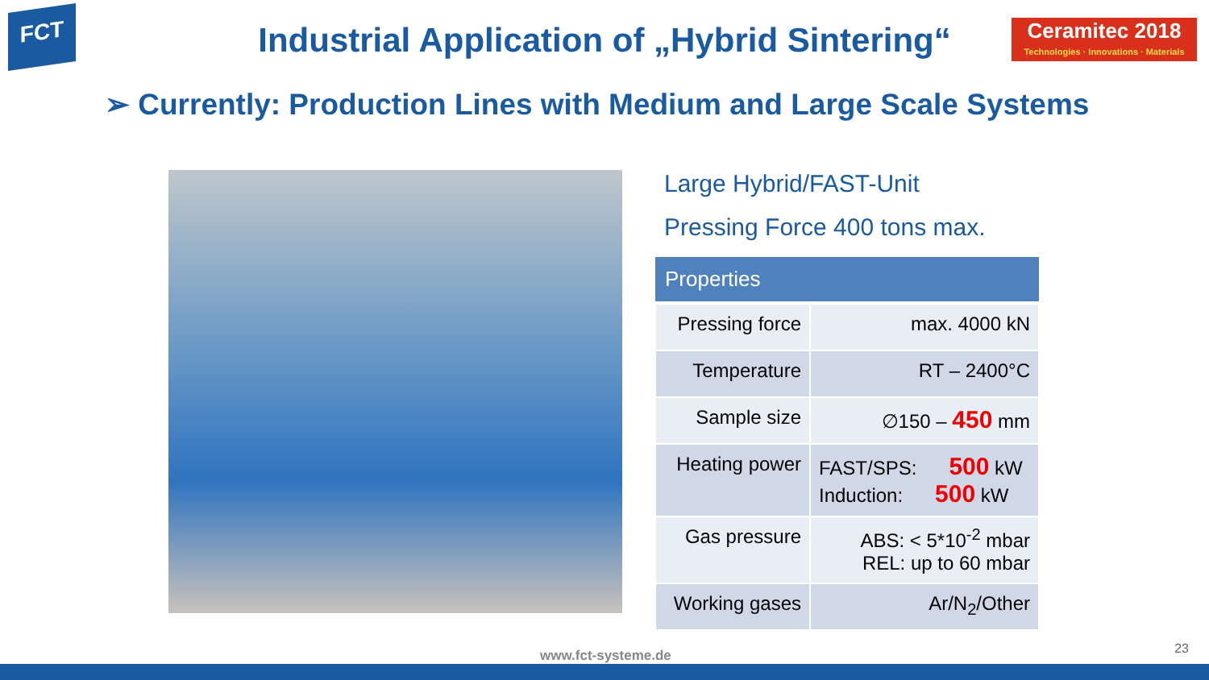FCT
Ceramitec 2018
Technologies · Innovations · Materials
Industrial Application of „Hybrid Sintering“
➢ Currently: Production Lines with Medium and Large Scale Systems
Large Hybrid/FAST-Unit
Pressing Force 400 tons max.
| Properties | |
| --- | --- |
| Pressing force | max. 4000 kN |
| Temperature | RT – 2400°C |
| Sample size | ∅150 – 450 mm |
| Heating power | FAST/SPS: 500 kW Induction: 500 kW |
| Gas pressure | ABS: < 5*10<sup>-2</sup> mbar REL: up to 60 mbar |
| Working gases | Ar/N<sub>2</sub>/Other |
www.fct-systeme.de 23